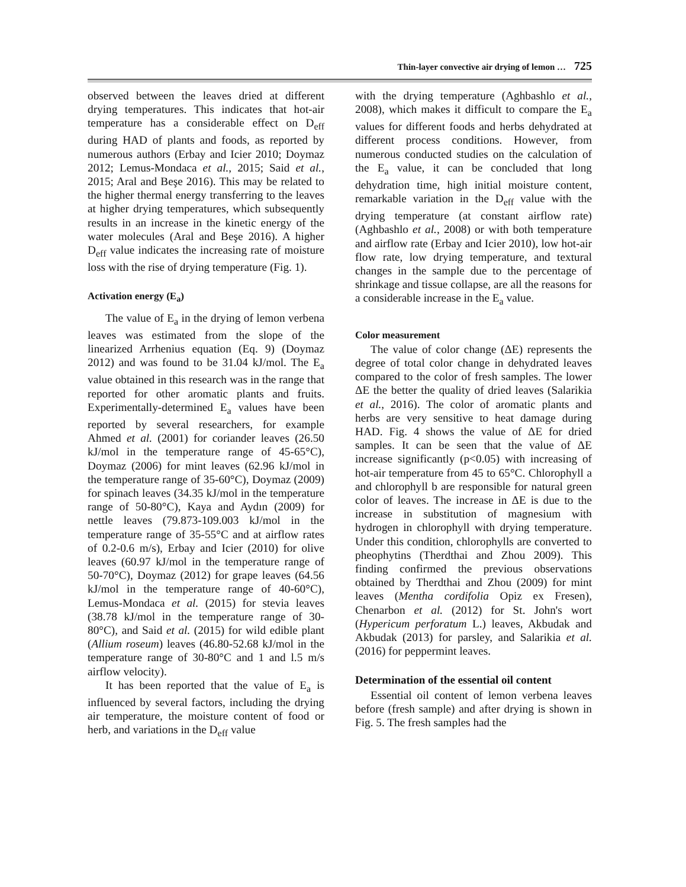Thin-layer convective air drying of lemon … 725
observed between the leaves dried at different drying temperatures. This indicates that hot-air temperature has a considerable effect on D<sub>eff</sub> during HAD of plants and foods, as reported by numerous authors (Erbay and Icier 2010; Doymaz 2012; Lemus-Mondaca et al., 2015; Said et al., 2015; Aral and Beşe 2016). This may be related to the higher thermal energy transferring to the leaves at higher drying temperatures, which subsequently results in an increase in the kinetic energy of the water molecules (Aral and Beşe 2016). A higher D<sub>eff</sub> value indicates the increasing rate of moisture loss with the rise of drying temperature (Fig. 1).
Activation energy (E<sub>a</sub>)
The value of E<sub>a</sub> in the drying of lemon verbena leaves was estimated from the slope of the linearized Arrhenius equation (Eq. 9) (Doymaz 2012) and was found to be 31.04 kJ/mol. The E<sub>a</sub> value obtained in this research was in the range that reported for other aromatic plants and fruits. Experimentally-determined E<sub>a</sub> values have been reported by several researchers, for example Ahmed et al. (2001) for coriander leaves (26.50 kJ/mol in the temperature range of 45-65°C), Doymaz (2006) for mint leaves (62.96 kJ/mol in the temperature range of 35-60°C), Doymaz (2009) for spinach leaves (34.35 kJ/mol in the temperature range of 50-80°C), Kaya and Aydın (2009) for nettle leaves (79.873-109.003 kJ/mol in the temperature range of 35-55°C and at airflow rates of 0.2-0.6 m/s), Erbay and Icier (2010) for olive leaves (60.97 kJ/mol in the temperature range of 50-70°C), Doymaz (2012) for grape leaves (64.56 kJ/mol in the temperature range of 40-60°C), Lemus-Mondaca et al. (2015) for stevia leaves (38.78 kJ/mol in the temperature range of 30-80°C), and Said et al. (2015) for wild edible plant (Allium roseum) leaves (46.80-52.68 kJ/mol in the temperature range of 30-80°C and 1 and l.5 m/s airflow velocity).
It has been reported that the value of E<sub>a</sub> is influenced by several factors, including the drying air temperature, the moisture content of food or herb, and variations in the D<sub>eff</sub> value
with the drying temperature (Aghbashlo et al., 2008), which makes it difficult to compare the E<sub>a</sub> values for different foods and herbs dehydrated at different process conditions. However, from numerous conducted studies on the calculation of the E<sub>a</sub> value, it can be concluded that long dehydration time, high initial moisture content, remarkable variation in the D<sub>eff</sub> value with the drying temperature (at constant airflow rate) (Aghbashlo et al., 2008) or with both temperature and airflow rate (Erbay and Icier 2010), low hot-air flow rate, low drying temperature, and textural changes in the sample due to the percentage of shrinkage and tissue collapse, are all the reasons for a considerable increase in the E<sub>a</sub> value.
Color measurement
The value of color change (ΔE) represents the degree of total color change in dehydrated leaves compared to the color of fresh samples. The lower ΔE the better the quality of dried leaves (Salarikia et al., 2016). The color of aromatic plants and herbs are very sensitive to heat damage during HAD. Fig. 4 shows the value of ΔE for dried samples. It can be seen that the value of ΔE increase significantly (p<0.05) with increasing of hot-air temperature from 45 to 65°C. Chlorophyll a and chlorophyll b are responsible for natural green color of leaves. The increase in ΔE is due to the increase in substitution of magnesium with hydrogen in chlorophyll with drying temperature. Under this condition, chlorophylls are converted to pheophytins (Therdthai and Zhou 2009). This finding confirmed the previous observations obtained by Therdthai and Zhou (2009) for mint leaves (Mentha cordifolia Opiz ex Fresen), Chenarbon et al. (2012) for St. John's wort (Hypericum perforatum L.) leaves, Akbudak and Akbudak (2013) for parsley, and Salarikia et al. (2016) for peppermint leaves.
Determination of the essential oil content
Essential oil content of lemon verbena leaves before (fresh sample) and after drying is shown in Fig. 5. The fresh samples had the